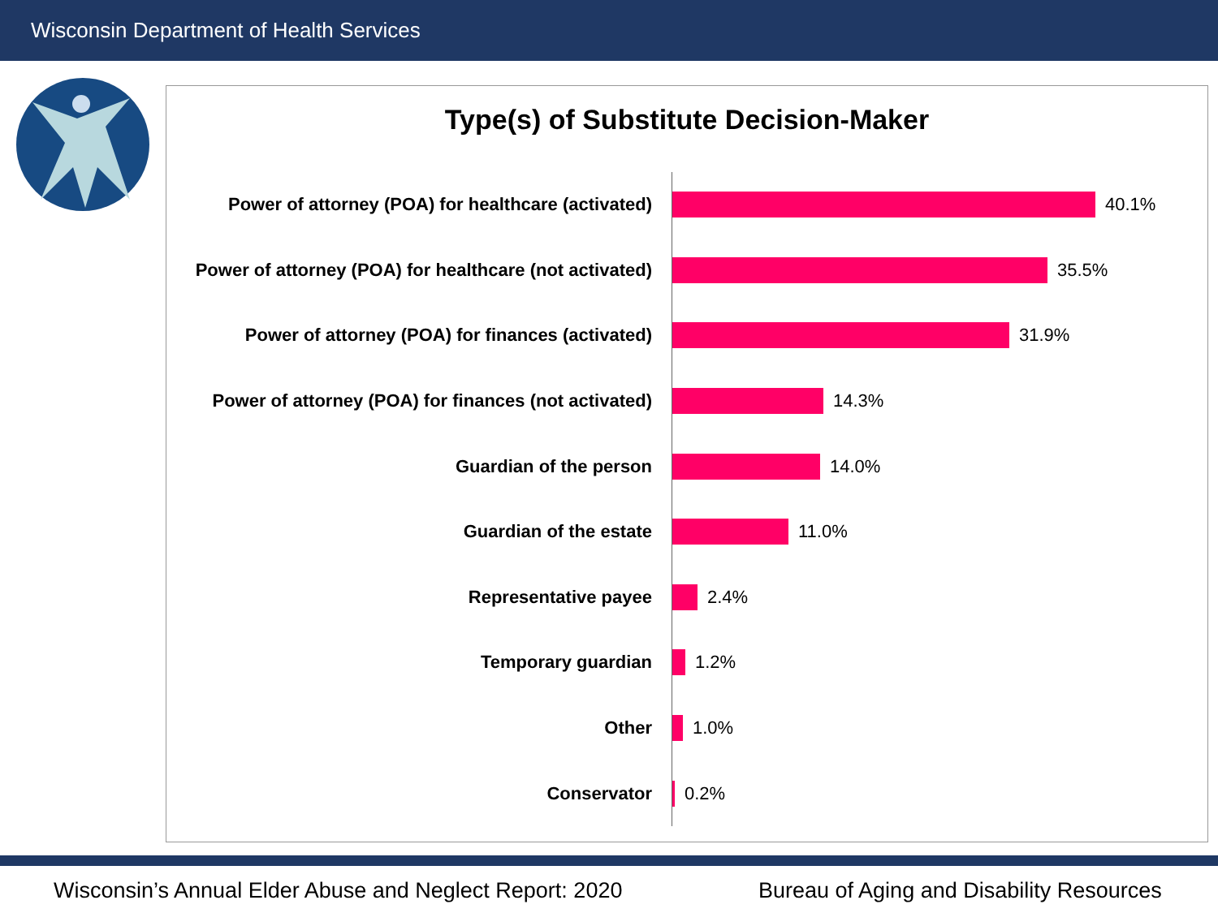Wisconsin Department of Health Services
Type(s) of Substitute Decision-Maker
Power of attorney (POA) for healthcare (activated)
40.1%
Power of attorney (POA) for healthcare (not activated)
35.5%
Power of attorney (POA) for finances (activated)
31.9%
Power of attorney (POA) for finances (not activated)
14.3%
Guardian of the person
14.0%
Guardian of the estate
11.0%
Representative payee
2.4%
Temporary guardian
1.2%
Other
1.0%
Conservator
0.2%
Wisconsin’s Annual Elder Abuse and Neglect Report: 2020
Bureau of Aging and Disability Resources